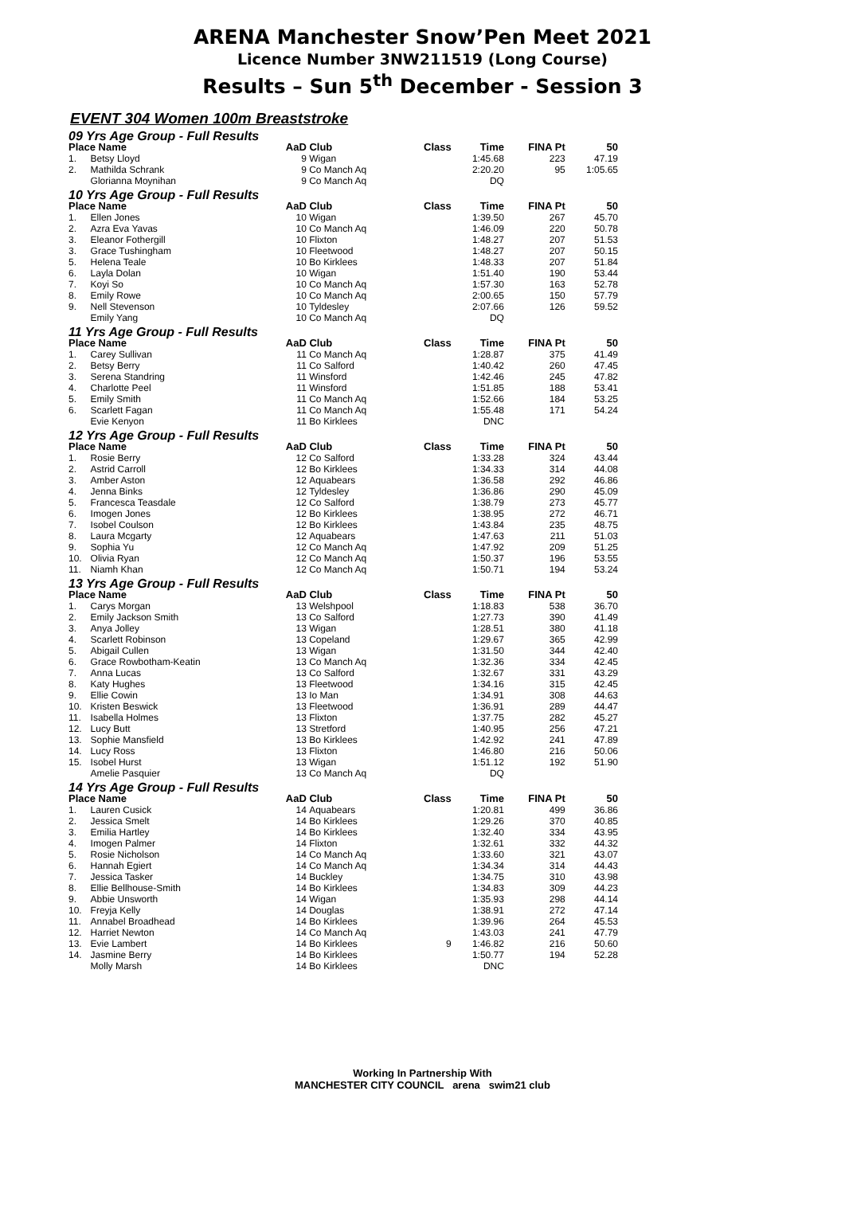ARENA Manchester Snow’Pen Meet 2021
Licence Number 3NW211519 (Long Course)
Results – Sun 5<sup>th</sup> December - Session 3
EVENT 304 Women 100m Breaststroke
| 09 Yrs Age Group - Full Results | | | | | | | |
| Place Name | | AaD | Club | Class | Time | FINA Pt | 50 |
| 1. | Betsy Lloyd | 9 | Wigan | | 1:45.68 | 223 | 47.19 |
| 2. | Mathilda Schrank | 9 | Co Manch Aq | | 2:20.20 | 95 | 1:05.65 |
| | Glorianna Moynihan | 9 | Co Manch Aq | | DQ | | |
| 10 Yrs Age Group - Full Results | | | | | | | |
| Place Name | | AaD | Club | Class | Time | FINA Pt | 50 |
| 1. | Ellen Jones | 10 | Wigan | | 1:39.50 | 267 | 45.70 |
| 2. | Azra Eva Yavas | 10 | Co Manch Aq | | 1:46.09 | 220 | 50.78 |
| 3. | Eleanor Fothergill | 10 | Flixton | | 1:48.27 | 207 | 51.53 |
| 3. | Grace Tushingham | 10 | Fleetwood | | 1:48.27 | 207 | 50.15 |
| 5. | Helena Teale | 10 | Bo Kirklees | | 1:48.33 | 207 | 51.84 |
| 6. | Layla Dolan | 10 | Wigan | | 1:51.40 | 190 | 53.44 |
| 7. | Koyi So | 10 | Co Manch Aq | | 1:57.30 | 163 | 52.78 |
| 8. | Emily Rowe | 10 | Co Manch Aq | | 2:00.65 | 150 | 57.79 |
| 9. | Nell Stevenson | 10 | Tyldesley | | 2:07.66 | 126 | 59.52 |
| | Emily Yang | 10 | Co Manch Aq | | DQ | | |
| 11 Yrs Age Group - Full Results | | | | | | | |
| Place Name | | AaD | Club | Class | Time | FINA Pt | 50 |
| 1. | Carey Sullivan | 11 | Co Manch Aq | | 1:28.87 | 375 | 41.49 |
| 2. | Betsy Berry | 11 | Co Salford | | 1:40.42 | 260 | 47.45 |
| 3. | Serena Standring | 11 | Winsford | | 1:42.46 | 245 | 47.82 |
| 4. | Charlotte Peel | 11 | Winsford | | 1:51.85 | 188 | 53.41 |
| 5. | Emily Smith | 11 | Co Manch Aq | | 1:52.66 | 184 | 53.25 |
| 6. | Scarlett Fagan | 11 | Co Manch Aq | | 1:55.48 | 171 | 54.24 |
| | Evie Kenyon | 11 | Bo Kirklees | | DNC | | |
| 12 Yrs Age Group - Full Results | | | | | | | |
| Place Name | | AaD | Club | Class | Time | FINA Pt | 50 |
| 1. | Rosie Berry | 12 | Co Salford | | 1:33.28 | 324 | 43.44 |
| 2. | Astrid Carroll | 12 | Bo Kirklees | | 1:34.33 | 314 | 44.08 |
| 3. | Amber Aston | 12 | Aquabears | | 1:36.58 | 292 | 46.86 |
| 4. | Jenna Binks | 12 | Tyldesley | | 1:36.86 | 290 | 45.09 |
| 5. | Francesca Teasdale | 12 | Co Salford | | 1:38.79 | 273 | 45.77 |
| 6. | Imogen Jones | 12 | Bo Kirklees | | 1:38.95 | 272 | 46.71 |
| 7. | Isobel Coulson | 12 | Bo Kirklees | | 1:43.84 | 235 | 48.75 |
| 8. | Laura Mcgarty | 12 | Aquabears | | 1:47.63 | 211 | 51.03 |
| 9. | Sophia Yu | 12 | Co Manch Aq | | 1:47.92 | 209 | 51.25 |
| 10. | Olivia Ryan | 12 | Co Manch Aq | | 1:50.37 | 196 | 53.55 |
| 11. | Niamh Khan | 12 | Co Manch Aq | | 1:50.71 | 194 | 53.24 |
| 13 Yrs Age Group - Full Results | | | | | | | |
| Place Name | | AaD | Club | Class | Time | FINA Pt | 50 |
| 1. | Carys Morgan | 13 | Welshpool | | 1:18.83 | 538 | 36.70 |
| 2. | Emily Jackson Smith | 13 | Co Salford | | 1:27.73 | 390 | 41.49 |
| 3. | Anya Jolley | 13 | Wigan | | 1:28.51 | 380 | 41.18 |
| 4. | Scarlett Robinson | 13 | Copeland | | 1:29.67 | 365 | 42.99 |
| 5. | Abigail Cullen | 13 | Wigan | | 1:31.50 | 344 | 42.40 |
| 6. | Grace Rowbotham-Keatin | 13 | Co Manch Aq | | 1:32.36 | 334 | 42.45 |
| 7. | Anna Lucas | 13 | Co Salford | | 1:32.67 | 331 | 43.29 |
| 8. | Katy Hughes | 13 | Fleetwood | | 1:34.16 | 315 | 42.45 |
| 9. | Ellie Cowin | 13 | Io Man | | 1:34.91 | 308 | 44.63 |
| 10. | Kristen Beswick | 13 | Fleetwood | | 1:36.91 | 289 | 44.47 |
| 11. | Isabella Holmes | 13 | Flixton | | 1:37.75 | 282 | 45.27 |
| 12. | Lucy Butt | 13 | Stretford | | 1:40.95 | 256 | 47.21 |
| 13. | Sophie Mansfield | 13 | Bo Kirklees | | 1:42.92 | 241 | 47.89 |
| 14. | Lucy Ross | 13 | Flixton | | 1:46.80 | 216 | 50.06 |
| 15. | Isobel Hurst | 13 | Wigan | | 1:51.12 | 192 | 51.90 |
| | Amelie Pasquier | 13 | Co Manch Aq | | DQ | | |
| 14 Yrs Age Group - Full Results | | | | | | | |
| Place Name | | AaD | Club | Class | Time | FINA Pt | 50 |
| 1. | Lauren Cusick | 14 | Aquabears | | 1:20.81 | 499 | 36.86 |
| 2. | Jessica Smelt | 14 | Bo Kirklees | | 1:29.26 | 370 | 40.85 |
| 3. | Emilia Hartley | 14 | Bo Kirklees | | 1:32.40 | 334 | 43.95 |
| 4. | Imogen Palmer | 14 | Flixton | | 1:32.61 | 332 | 44.32 |
| 5. | Rosie Nicholson | 14 | Co Manch Aq | | 1:33.60 | 321 | 43.07 |
| 6. | Hannah Egiert | 14 | Co Manch Aq | | 1:34.34 | 314 | 44.43 |
| 7. | Jessica Tasker | 14 | Buckley | | 1:34.75 | 310 | 43.98 |
| 8. | Ellie Bellhouse-Smith | 14 | Bo Kirklees | | 1:34.83 | 309 | 44.23 |
| 9. | Abbie Unsworth | 14 | Wigan | | 1:35.93 | 298 | 44.14 |
| 10. | Freyja Kelly | 14 | Douglas | | 1:38.91 | 272 | 47.14 |
| 11. | Annabel Broadhead | 14 | Bo Kirklees | | 1:39.96 | 264 | 45.53 |
| 12. | Harriet Newton | 14 | Co Manch Aq | | 1:43.03 | 241 | 47.79 |
| 13. | Evie Lambert | 14 | Bo Kirklees | 9 | 1:46.82 | 216 | 50.60 |
| 14. | Jasmine Berry | 14 | Bo Kirklees | | 1:50.77 | 194 | 52.28 |
| | Molly Marsh | 14 | Bo Kirklees | | DNC | | |
Working In Partnership With
MANCHESTER CITY COUNCIL arena swim21 club